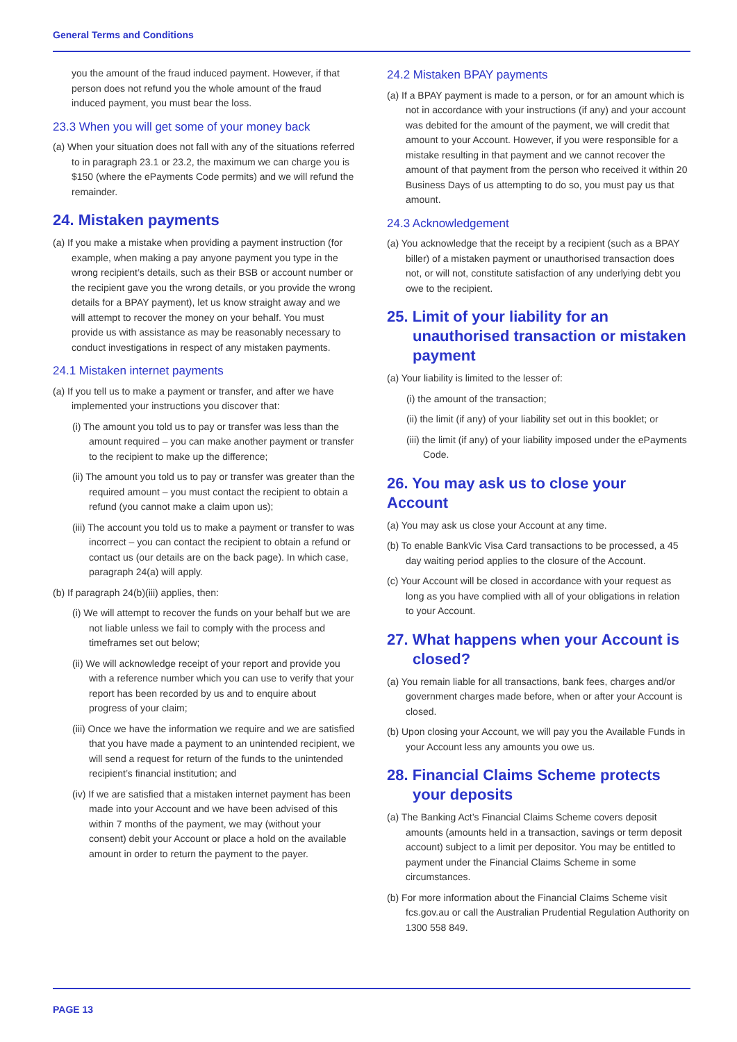General Terms and Conditions
you the amount of the fraud induced payment. However, if that person does not refund you the whole amount of the fraud induced payment, you must bear the loss.
23.3 When you will get some of your money back
(a) When your situation does not fall with any of the situations referred to in paragraph 23.1 or 23.2, the maximum we can charge you is $150 (where the ePayments Code permits) and we will refund the remainder.
24. Mistaken payments
(a) If you make a mistake when providing a payment instruction (for example, when making a pay anyone payment you type in the wrong recipient’s details, such as their BSB or account number or the recipient gave you the wrong details, or you provide the wrong details for a BPAY payment), let us know straight away and we will attempt to recover the money on your behalf. You must provide us with assistance as may be reasonably necessary to conduct investigations in respect of any mistaken payments.
24.1 Mistaken internet payments
(a) If you tell us to make a payment or transfer, and after we have implemented your instructions you discover that:
(i) The amount you told us to pay or transfer was less than the amount required – you can make another payment or transfer to the recipient to make up the difference;
(ii) The amount you told us to pay or transfer was greater than the required amount – you must contact the recipient to obtain a refund (you cannot make a claim upon us);
(iii) The account you told us to make a payment or transfer to was incorrect – you can contact the recipient to obtain a refund or contact us (our details are on the back page). In which case, paragraph 24(a) will apply.
(b) If paragraph 24(b)(iii) applies, then:
(i) We will attempt to recover the funds on your behalf but we are not liable unless we fail to comply with the process and timeframes set out below;
(ii) We will acknowledge receipt of your report and provide you with a reference number which you can use to verify that your report has been recorded by us and to enquire about progress of your claim;
(iii) Once we have the information we require and we are satisfied that you have made a payment to an unintended recipient, we will send a request for return of the funds to the unintended recipient’s financial institution; and
(iv) If we are satisfied that a mistaken internet payment has been made into your Account and we have been advised of this within 7 months of the payment, we may (without your consent) debit your Account or place a hold on the available amount in order to return the payment to the payer.
24.2 Mistaken BPAY payments
(a) If a BPAY payment is made to a person, or for an amount which is not in accordance with your instructions (if any) and your account was debited for the amount of the payment, we will credit that amount to your Account. However, if you were responsible for a mistake resulting in that payment and we cannot recover the amount of that payment from the person who received it within 20 Business Days of us attempting to do so, you must pay us that amount.
24.3 Acknowledgement
(a) You acknowledge that the receipt by a recipient (such as a BPAY biller) of a mistaken payment or unauthorised transaction does not, or will not, constitute satisfaction of any underlying debt you owe to the recipient.
25. Limit of your liability for an unauthorised transaction or mistaken payment
(a) Your liability is limited to the lesser of:
(i) the amount of the transaction;
(ii) the limit (if any) of your liability set out in this booklet; or
(iii) the limit (if any) of your liability imposed under the ePayments Code.
26. You may ask us to close your Account
(a) You may ask us close your Account at any time.
(b) To enable BankVic Visa Card transactions to be processed, a 45 day waiting period applies to the closure of the Account.
(c) Your Account will be closed in accordance with your request as long as you have complied with all of your obligations in relation to your Account.
27. What happens when your Account is closed?
(a) You remain liable for all transactions, bank fees, charges and/or government charges made before, when or after your Account is closed.
(b) Upon closing your Account, we will pay you the Available Funds in your Account less any amounts you owe us.
28. Financial Claims Scheme protects your deposits
(a) The Banking Act’s Financial Claims Scheme covers deposit amounts (amounts held in a transaction, savings or term deposit account) subject to a limit per depositor. You may be entitled to payment under the Financial Claims Scheme in some circumstances.
(b) For more information about the Financial Claims Scheme visit fcs.gov.au or call the Australian Prudential Regulation Authority on 1300 558 849.
PAGE 13